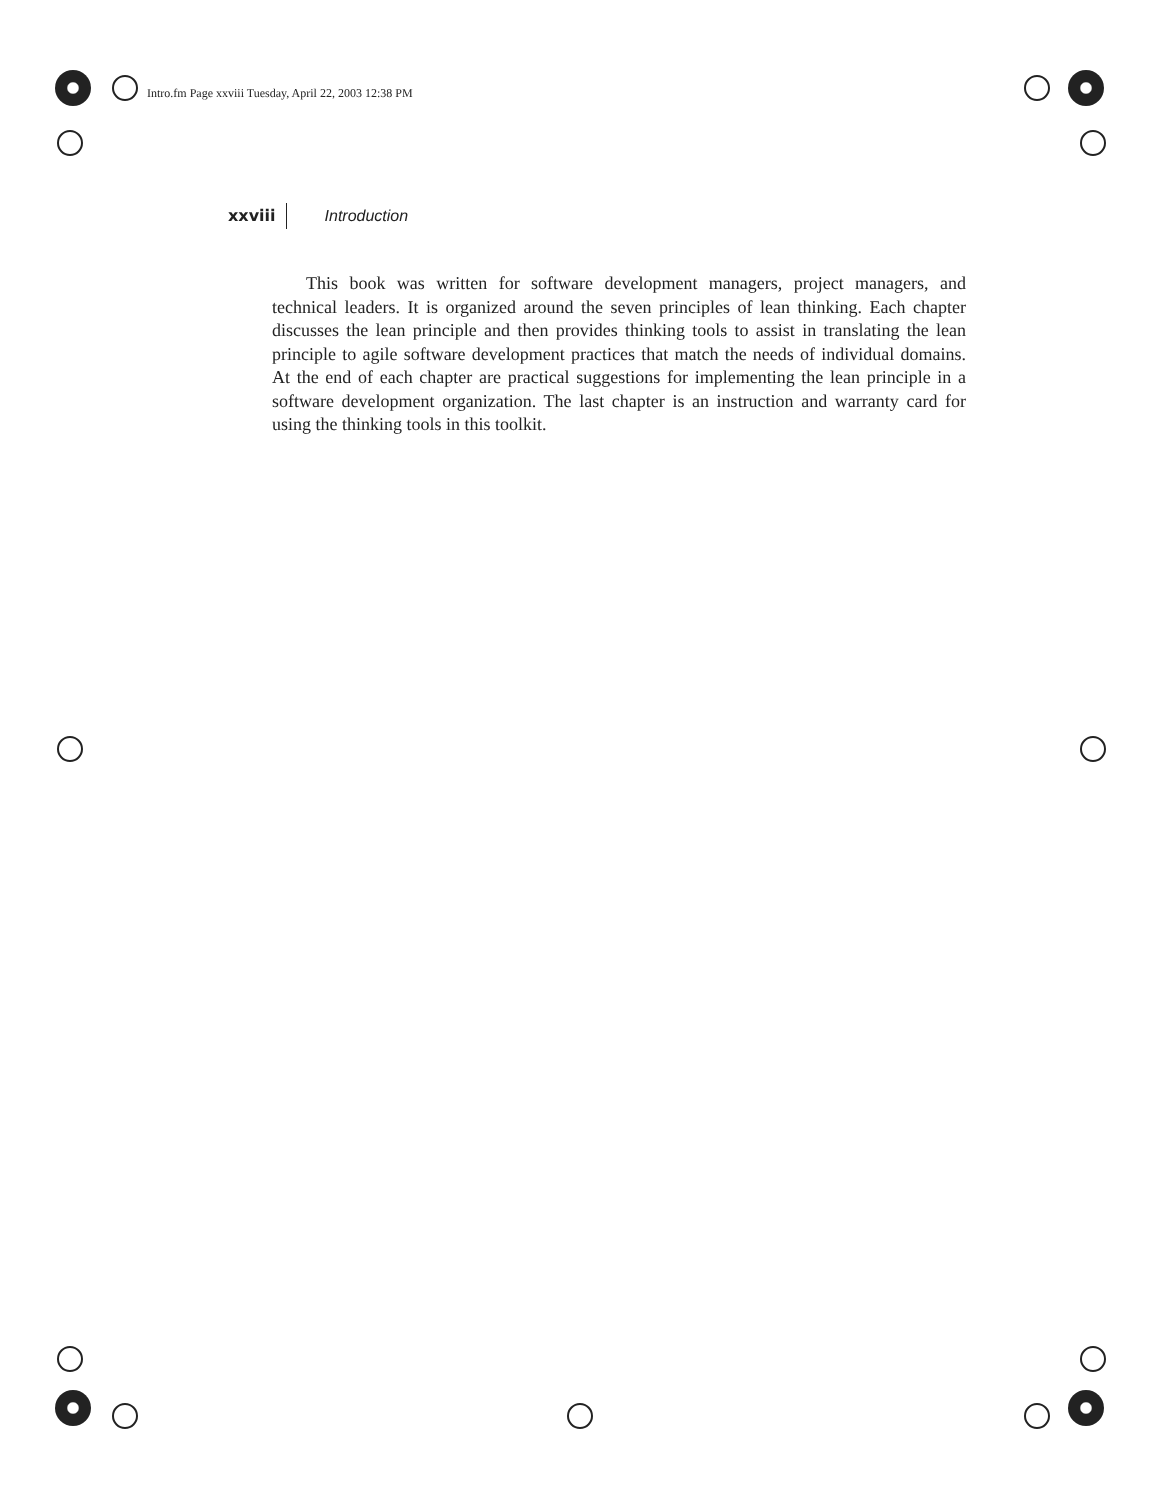Intro.fm Page xxviii Tuesday, April 22, 2003 12:38 PM
xxviii Introduction
This book was written for software development managers, project managers, and technical leaders. It is organized around the seven principles of lean thinking. Each chapter discusses the lean principle and then provides thinking tools to assist in translating the lean principle to agile software development practices that match the needs of individual domains. At the end of each chapter are practical suggestions for implementing the lean principle in a software development organization. The last chapter is an instruction and warranty card for using the thinking tools in this toolkit.